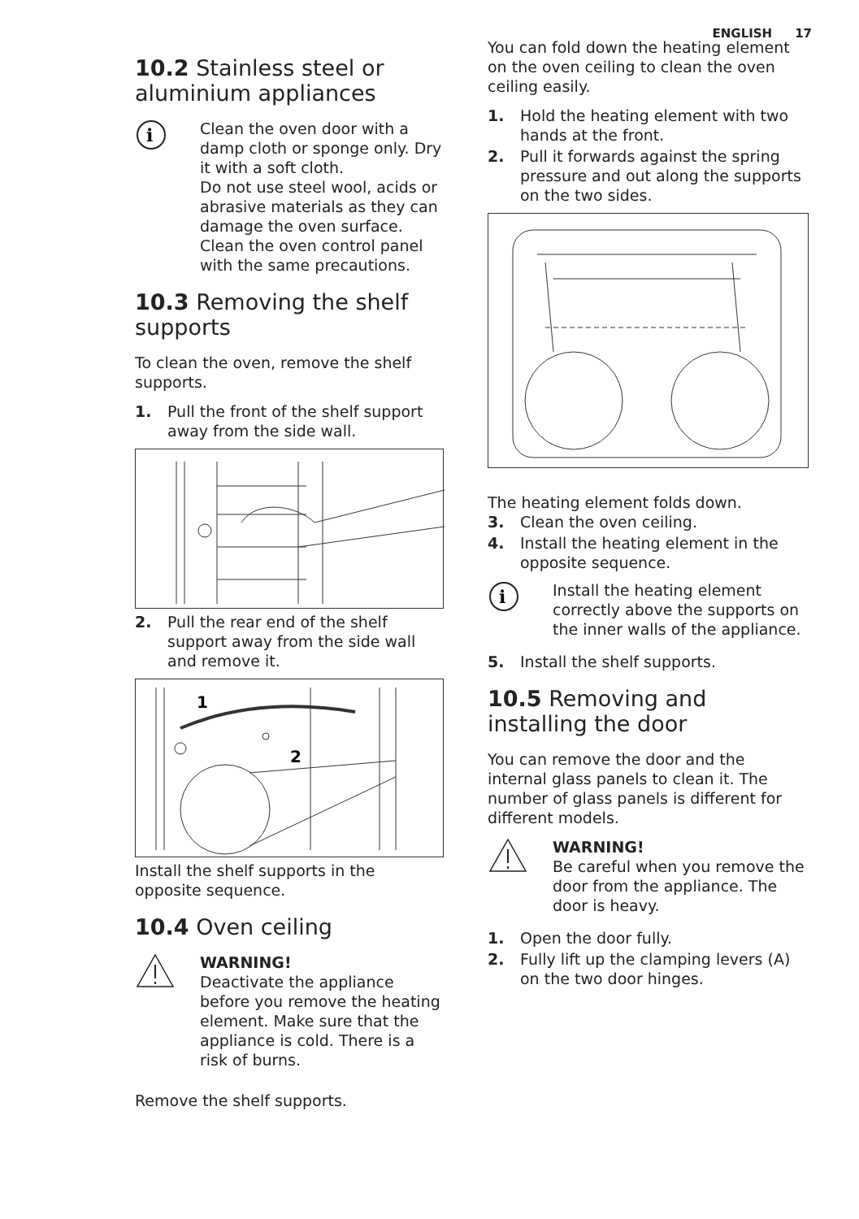ENGLISH 17
10.2 Stainless steel or aluminium appliances
i
Clean the oven door with a damp cloth or sponge only. Dry it with a soft cloth.
Do not use steel wool, acids or abrasive materials as they can damage the oven surface. Clean the oven control panel with the same precautions.
10.3 Removing the shelf supports
To clean the oven, remove the shelf supports.
1. Pull the front of the shelf support away from the side wall.
2. Pull the rear end of the shelf support away from the side wall and remove it.
1
2
Install the shelf supports in the opposite sequence.
10.4 Oven ceiling
WARNING!
Deactivate the appliance before you remove the heating element. Make sure that the appliance is cold. There is a risk of burns.
Remove the shelf supports.
You can fold down the heating element on the oven ceiling to clean the oven ceiling easily.
1. Hold the heating element with two hands at the front.
2. Pull it forwards against the spring pressure and out along the supports on the two sides.
The heating element folds down.
3. Clean the oven ceiling.
4. Install the heating element in the opposite sequence.
i
Install the heating element correctly above the supports on the inner walls of the appliance.
5. Install the shelf supports.
10.5 Removing and installing the door
You can remove the door and the internal glass panels to clean it. The number of glass panels is different for different models.
WARNING!
Be careful when you remove the door from the appliance. The door is heavy.
1. Open the door fully.
2. Fully lift up the clamping levers (A) on the two door hinges.